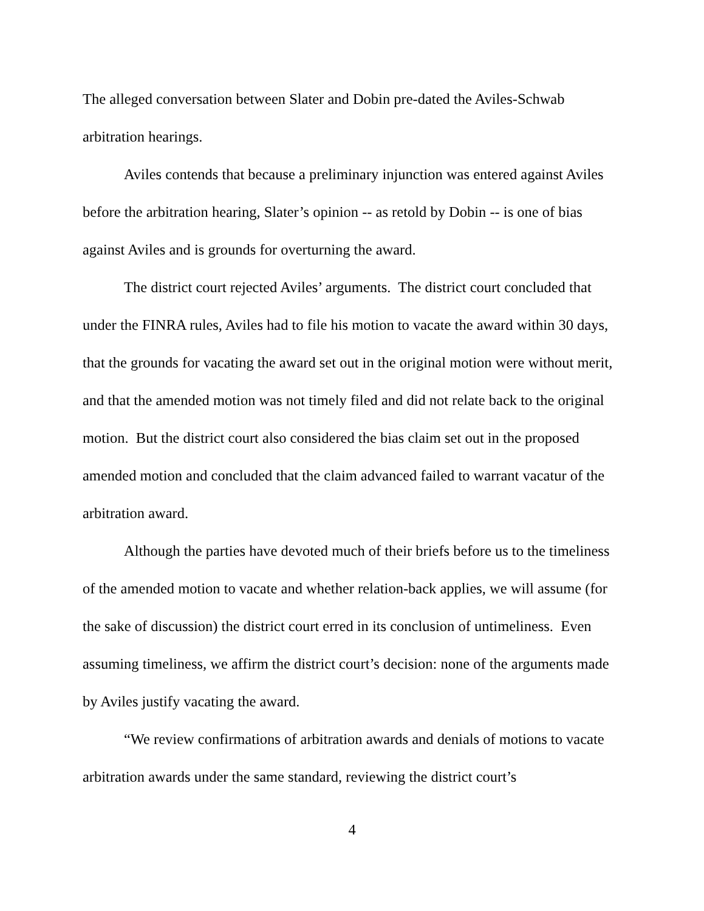The alleged conversation between Slater and Dobin pre-dated the Aviles-Schwab arbitration hearings.
Aviles contends that because a preliminary injunction was entered against Aviles before the arbitration hearing, Slater’s opinion -- as retold by Dobin -- is one of bias against Aviles and is grounds for overturning the award.
The district court rejected Aviles’ arguments. The district court concluded that under the FINRA rules, Aviles had to file his motion to vacate the award within 30 days, that the grounds for vacating the award set out in the original motion were without merit, and that the amended motion was not timely filed and did not relate back to the original motion. But the district court also considered the bias claim set out in the proposed amended motion and concluded that the claim advanced failed to warrant vacatur of the arbitration award.
Although the parties have devoted much of their briefs before us to the timeliness of the amended motion to vacate and whether relation-back applies, we will assume (for the sake of discussion) the district court erred in its conclusion of untimeliness. Even assuming timeliness, we affirm the district court’s decision: none of the arguments made by Aviles justify vacating the award.
“We review confirmations of arbitration awards and denials of motions to vacate arbitration awards under the same standard, reviewing the district court’s
4